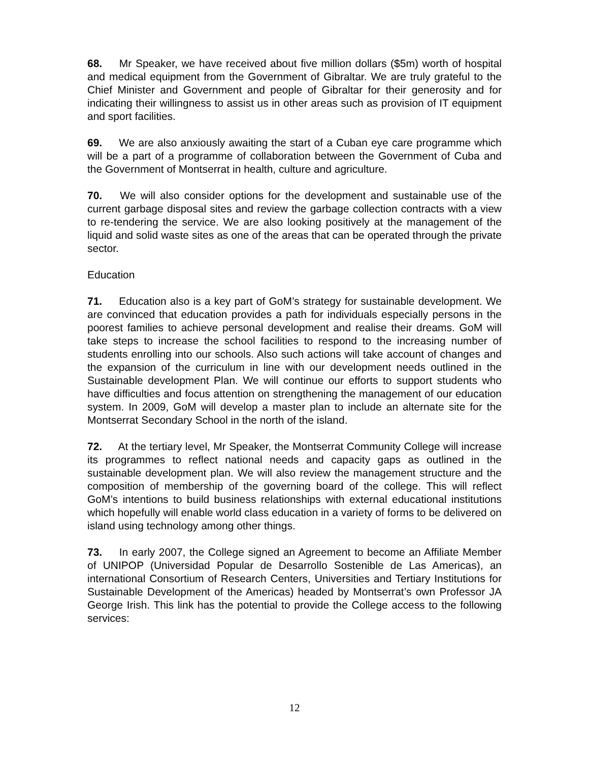68. Mr Speaker, we have received about five million dollars ($5m) worth of hospital and medical equipment from the Government of Gibraltar. We are truly grateful to the Chief Minister and Government and people of Gibraltar for their generosity and for indicating their willingness to assist us in other areas such as provision of IT equipment and sport facilities.
69. We are also anxiously awaiting the start of a Cuban eye care programme which will be a part of a programme of collaboration between the Government of Cuba and the Government of Montserrat in health, culture and agriculture.
70. We will also consider options for the development and sustainable use of the current garbage disposal sites and review the garbage collection contracts with a view to re-tendering the service. We are also looking positively at the management of the liquid and solid waste sites as one of the areas that can be operated through the private sector.
Education
71. Education also is a key part of GoM’s strategy for sustainable development. We are convinced that education provides a path for individuals especially persons in the poorest families to achieve personal development and realise their dreams. GoM will take steps to increase the school facilities to respond to the increasing number of students enrolling into our schools. Also such actions will take account of changes and the expansion of the curriculum in line with our development needs outlined in the Sustainable development Plan. We will continue our efforts to support students who have difficulties and focus attention on strengthening the management of our education system. In 2009, GoM will develop a master plan to include an alternate site for the Montserrat Secondary School in the north of the island.
72. At the tertiary level, Mr Speaker, the Montserrat Community College will increase its programmes to reflect national needs and capacity gaps as outlined in the sustainable development plan. We will also review the management structure and the composition of membership of the governing board of the college. This will reflect GoM’s intentions to build business relationships with external educational institutions which hopefully will enable world class education in a variety of forms to be delivered on island using technology among other things.
73. In early 2007, the College signed an Agreement to become an Affiliate Member of UNIPOP (Universidad Popular de Desarrollo Sostenible de Las Americas), an international Consortium of Research Centers, Universities and Tertiary Institutions for Sustainable Development of the Americas) headed by Montserrat’s own Professor JA George Irish. This link has the potential to provide the College access to the following services:
12